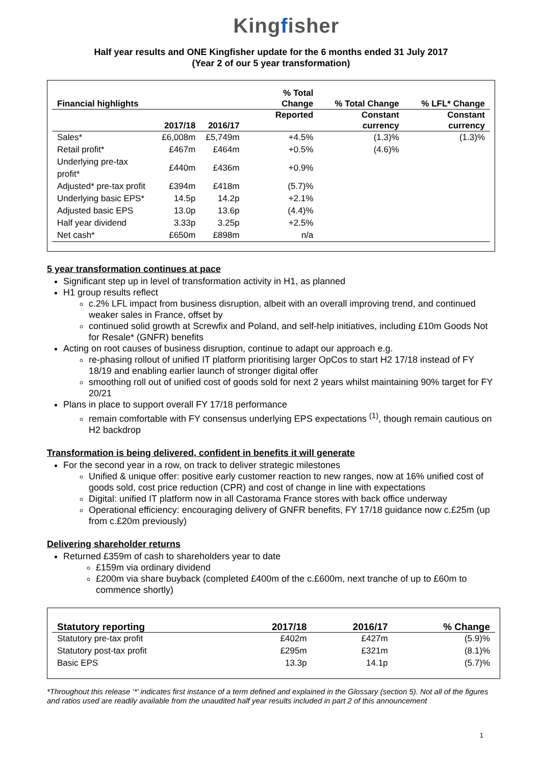Kingfisher
Half year results and ONE Kingfisher update for the 6 months ended 31 July 2017
(Year 2 of our 5 year transformation)
| Financial highlights | | | % Total Change | % Total Change | % LFL* Change |
| --- | --- | --- | --- | --- | --- |
| | 2017/18 | 2016/17 | Reported | Constant currency | Constant currency |
| Sales* | £6,008m | £5,749m | +4.5% | (1.3)% | (1.3)% |
| Retail profit* | £467m | £464m | +0.5% | (4.6)% | |
| Underlying pre-tax profit* | £440m | £436m | +0.9% | | |
| Adjusted* pre-tax profit | £394m | £418m | (5.7)% | | |
| Underlying basic EPS* | 14.5p | 14.2p | +2.1% | | |
| Adjusted basic EPS | 13.0p | 13.6p | (4.4)% | | |
| Half year dividend | 3.33p | 3.25p | +2.5% | | |
| Net cash* | £650m | £898m | n/a | | |
5 year transformation continues at pace
Significant step up in level of transformation activity in H1, as planned
H1 group results reflect
c.2% LFL impact from business disruption, albeit with an overall improving trend, and continued weaker sales in France, offset by
continued solid growth at Screwfix and Poland, and self-help initiatives, including £10m Goods Not for Resale* (GNFR) benefits
Acting on root causes of business disruption, continue to adapt our approach e.g.
re-phasing rollout of unified IT platform prioritising larger OpCos to start H2 17/18 instead of FY 18/19 and enabling earlier launch of stronger digital offer
smoothing roll out of unified cost of goods sold for next 2 years whilst maintaining 90% target for FY 20/21
Plans in place to support overall FY 17/18 performance
remain comfortable with FY consensus underlying EPS expectations <sup>(1)</sup>, though remain cautious on H2 backdrop
Transformation is being delivered, confident in benefits it will generate
For the second year in a row, on track to deliver strategic milestones
Unified & unique offer: positive early customer reaction to new ranges, now at 16% unified cost of goods sold, cost price reduction (CPR) and cost of change in line with expectations
Digital: unified IT platform now in all Castorama France stores with back office underway
Operational efficiency: encouraging delivery of GNFR benefits, FY 17/18 guidance now c.£25m (up from c.£20m previously)
Delivering shareholder returns
Returned £359m of cash to shareholders year to date
£159m via ordinary dividend
£200m via share buyback (completed £400m of the c.£600m, next tranche of up to £60m to commence shortly)
| Statutory reporting | 2017/18 | 2016/17 | % Change |
| --- | --- | --- | --- |
| Statutory pre-tax profit | £402m | £427m | (5.9)% |
| Statutory post-tax profit | £295m | £321m | (8.1)% |
| Basic EPS | 13.3p | 14.1p | (5.7)% |
*Throughout this release ‘*’ indicates first instance of a term defined and explained in the Glossary (section 5). Not all of the figures and ratios used are readily available from the unaudited half year results included in part 2 of this announcement
1